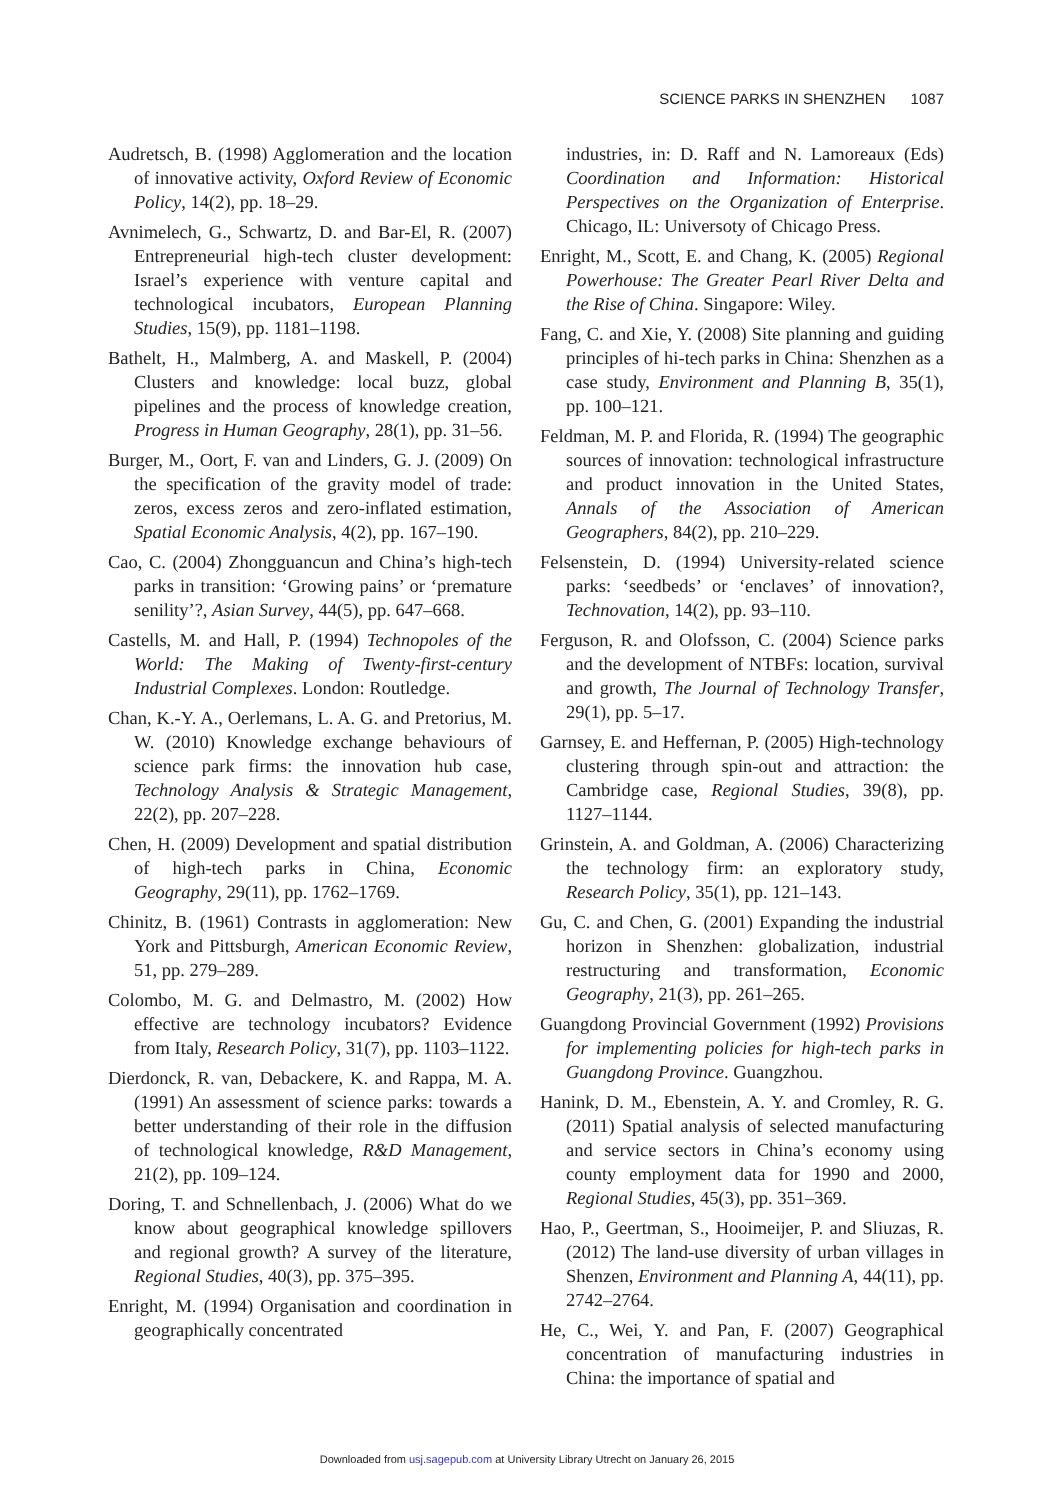SCIENCE PARKS IN SHENZHEN 1087
Audretsch, B. (1998) Agglomeration and the location of innovative activity, Oxford Review of Economic Policy, 14(2), pp. 18–29.
Avnimelech, G., Schwartz, D. and Bar-El, R. (2007) Entrepreneurial high-tech cluster development: Israel’s experience with venture capital and technological incubators, European Planning Studies, 15(9), pp. 1181–1198.
Bathelt, H., Malmberg, A. and Maskell, P. (2004) Clusters and knowledge: local buzz, global pipelines and the process of knowledge creation, Progress in Human Geography, 28(1), pp. 31–56.
Burger, M., Oort, F. van and Linders, G. J. (2009) On the specification of the gravity model of trade: zeros, excess zeros and zero-inflated estimation, Spatial Economic Analysis, 4(2), pp. 167–190.
Cao, C. (2004) Zhongguancun and China’s high-tech parks in transition: ‘Growing pains’ or ‘premature senility’?, Asian Survey, 44(5), pp. 647–668.
Castells, M. and Hall, P. (1994) Technopoles of the World: The Making of Twenty-first-century Industrial Complexes. London: Routledge.
Chan, K.-Y. A., Oerlemans, L. A. G. and Pretorius, M. W. (2010) Knowledge exchange behaviours of science park firms: the innovation hub case, Technology Analysis & Strategic Management, 22(2), pp. 207–228.
Chen, H. (2009) Development and spatial distribution of high-tech parks in China, Economic Geography, 29(11), pp. 1762–1769.
Chinitz, B. (1961) Contrasts in agglomeration: New York and Pittsburgh, American Economic Review, 51, pp. 279–289.
Colombo, M. G. and Delmastro, M. (2002) How effective are technology incubators? Evidence from Italy, Research Policy, 31(7), pp. 1103–1122.
Dierdonck, R. van, Debackere, K. and Rappa, M. A. (1991) An assessment of science parks: towards a better understanding of their role in the diffusion of technological knowledge, R&D Management, 21(2), pp. 109–124.
Doring, T. and Schnellenbach, J. (2006) What do we know about geographical knowledge spillovers and regional growth? A survey of the literature, Regional Studies, 40(3), pp. 375–395.
Enright, M. (1994) Organisation and coordination in geographically concentrated
industries, in: D. Raff and N. Lamoreaux (Eds) Coordination and Information: Historical Perspectives on the Organization of Enterprise. Chicago, IL: Universoty of Chicago Press.
Enright, M., Scott, E. and Chang, K. (2005) Regional Powerhouse: The Greater Pearl River Delta and the Rise of China. Singapore: Wiley.
Fang, C. and Xie, Y. (2008) Site planning and guiding principles of hi-tech parks in China: Shenzhen as a case study, Environment and Planning B, 35(1), pp. 100–121.
Feldman, M. P. and Florida, R. (1994) The geographic sources of innovation: technological infrastructure and product innovation in the United States, Annals of the Association of American Geographers, 84(2), pp. 210–229.
Felsenstein, D. (1994) University-related science parks: ‘seedbeds’ or ‘enclaves’ of innovation?, Technovation, 14(2), pp. 93–110.
Ferguson, R. and Olofsson, C. (2004) Science parks and the development of NTBFs: location, survival and growth, The Journal of Technology Transfer, 29(1), pp. 5–17.
Garnsey, E. and Heffernan, P. (2005) High-technology clustering through spin-out and attraction: the Cambridge case, Regional Studies, 39(8), pp. 1127–1144.
Grinstein, A. and Goldman, A. (2006) Characterizing the technology firm: an exploratory study, Research Policy, 35(1), pp. 121–143.
Gu, C. and Chen, G. (2001) Expanding the industrial horizon in Shenzhen: globalization, industrial restructuring and transformation, Economic Geography, 21(3), pp. 261–265.
Guangdong Provincial Government (1992) Provisions for implementing policies for high-tech parks in Guangdong Province. Guangzhou.
Hanink, D. M., Ebenstein, A. Y. and Cromley, R. G. (2011) Spatial analysis of selected manufacturing and service sectors in China’s economy using county employment data for 1990 and 2000, Regional Studies, 45(3), pp. 351–369.
Hao, P., Geertman, S., Hooimeijer, P. and Sliuzas, R. (2012) The land-use diversity of urban villages in Shenzen, Environment and Planning A, 44(11), pp. 2742–2764.
He, C., Wei, Y. and Pan, F. (2007) Geographical concentration of manufacturing industries in China: the importance of spatial and
Downloaded from usj.sagepub.com at University Library Utrecht on January 26, 2015